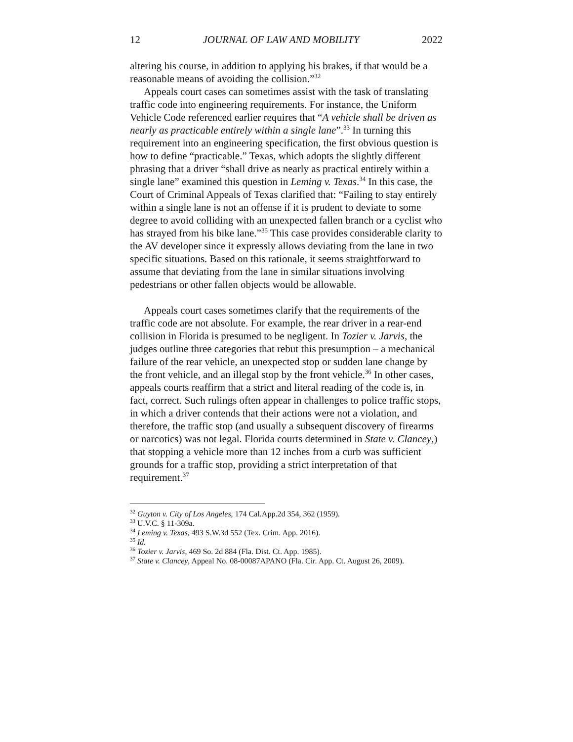12 JOURNAL OF LAW AND MOBILITY 2022
altering his course, in addition to applying his brakes, if that would be a reasonable means of avoiding the collision.”<sup>32</sup>
Appeals court cases can sometimes assist with the task of translating traffic code into engineering requirements. For instance, the Uniform Vehicle Code referenced earlier requires that “A vehicle shall be driven as nearly as practicable entirely within a single lane”.<sup>33</sup> In turning this requirement into an engineering specification, the first obvious question is how to define “practicable.” Texas, which adopts the slightly different phrasing that a driver “shall drive as nearly as practical entirely within a single lane” examined this question in Leming v. Texas.<sup>34</sup> In this case, the Court of Criminal Appeals of Texas clarified that: “Failing to stay entirely within a single lane is not an offense if it is prudent to deviate to some degree to avoid colliding with an unexpected fallen branch or a cyclist who has strayed from his bike lane.”<sup>35</sup> This case provides considerable clarity to the AV developer since it expressly allows deviating from the lane in two specific situations. Based on this rationale, it seems straightforward to assume that deviating from the lane in similar situations involving pedestrians or other fallen objects would be allowable.
Appeals court cases sometimes clarify that the requirements of the traffic code are not absolute. For example, the rear driver in a rear-end collision in Florida is presumed to be negligent. In Tozier v. Jarvis, the judges outline three categories that rebut this presumption – a mechanical failure of the rear vehicle, an unexpected stop or sudden lane change by the front vehicle, and an illegal stop by the front vehicle.<sup>36</sup> In other cases, appeals courts reaffirm that a strict and literal reading of the code is, in fact, correct. Such rulings often appear in challenges to police traffic stops, in which a driver contends that their actions were not a violation, and therefore, the traffic stop (and usually a subsequent discovery of firearms or narcotics) was not legal. Florida courts determined in State v. Clancey,) that stopping a vehicle more than 12 inches from a curb was sufficient grounds for a traffic stop, providing a strict interpretation of that requirement.<sup>37</sup>
<sup>32</sup> Guyton v. City of Los Angeles, 174 Cal.App.2d 354, 362 (1959).
<sup>33</sup> U.V.C. § 11-309a.
<sup>34</sup> Leming v. Texas, 493 S.W.3d 552 (Tex. Crim. App. 2016).
<sup>35</sup> Id.
<sup>36</sup> Tozier v. Jarvis, 469 So. 2d 884 (Fla. Dist. Ct. App. 1985).
<sup>37</sup> State v. Clancey, Appeal No. 08-00087APANO (Fla. Cir. App. Ct. August 26, 2009).